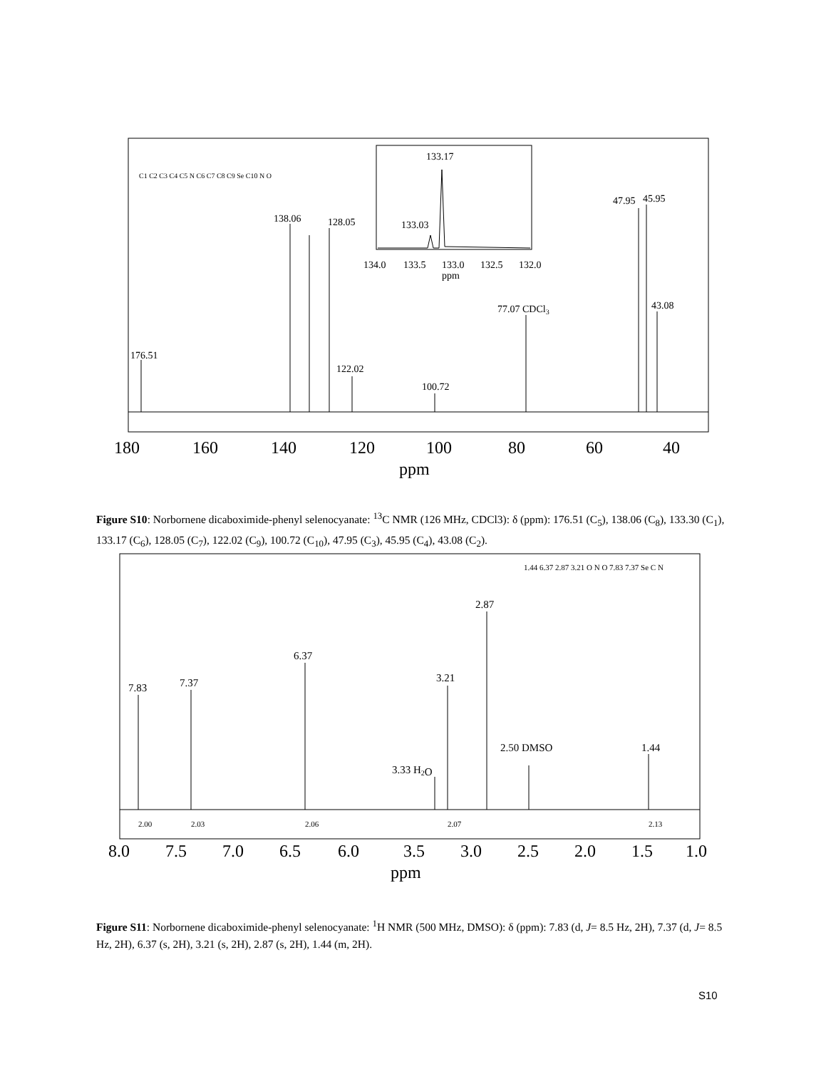133.17
133.03
134.0
133.5
133.0
132.5
132.0
ppm
176.51
138.06
128.05
122.02
100.72
77.07 CDCl3
47.95
45.95
43.08
180
160
140
120
100
80
60
40
ppm
C1 C2 C3 C4 C5 N C6 C7 C8 C9 Se C10 N O
Figure S10: Norbornene dicaboximide-phenyl selenocyanate: <sup>13</sup>C NMR (126 MHz, CDCl3): δ (ppm): 176.51 (C<sub>5</sub>), 138.06 (C<sub>8</sub>), 133.30 (C<sub>1</sub>), 133.17 (C<sub>6</sub>), 128.05 (C<sub>7</sub>), 122.02 (C<sub>9</sub>), 100.72 (C<sub>10</sub>), 47.95 (C<sub>3</sub>), 45.95 (C<sub>4</sub>), 43.08 (C<sub>2</sub>).
7.83
7.37
6.37
3.21
2.87
3.33 H2O
2.50 DMSO
1.44
2.00
2.03
2.06
2.07
2.13
1.44 6.37 2.87 3.21 O N O 7.83 7.37 Se C N
8.0
7.5
7.0
6.5
6.0
3.5
3.0
2.5
2.0
1.5
1.0
ppm
Figure S11: Norbornene dicaboximide-phenyl selenocyanate: <sup>1</sup>H NMR (500 MHz, DMSO): δ (ppm): 7.83 (d, J= 8.5 Hz, 2H), 7.37 (d, J= 8.5 Hz, 2H), 6.37 (s, 2H), 3.21 (s, 2H), 2.87 (s, 2H), 1.44 (m, 2H).
S10